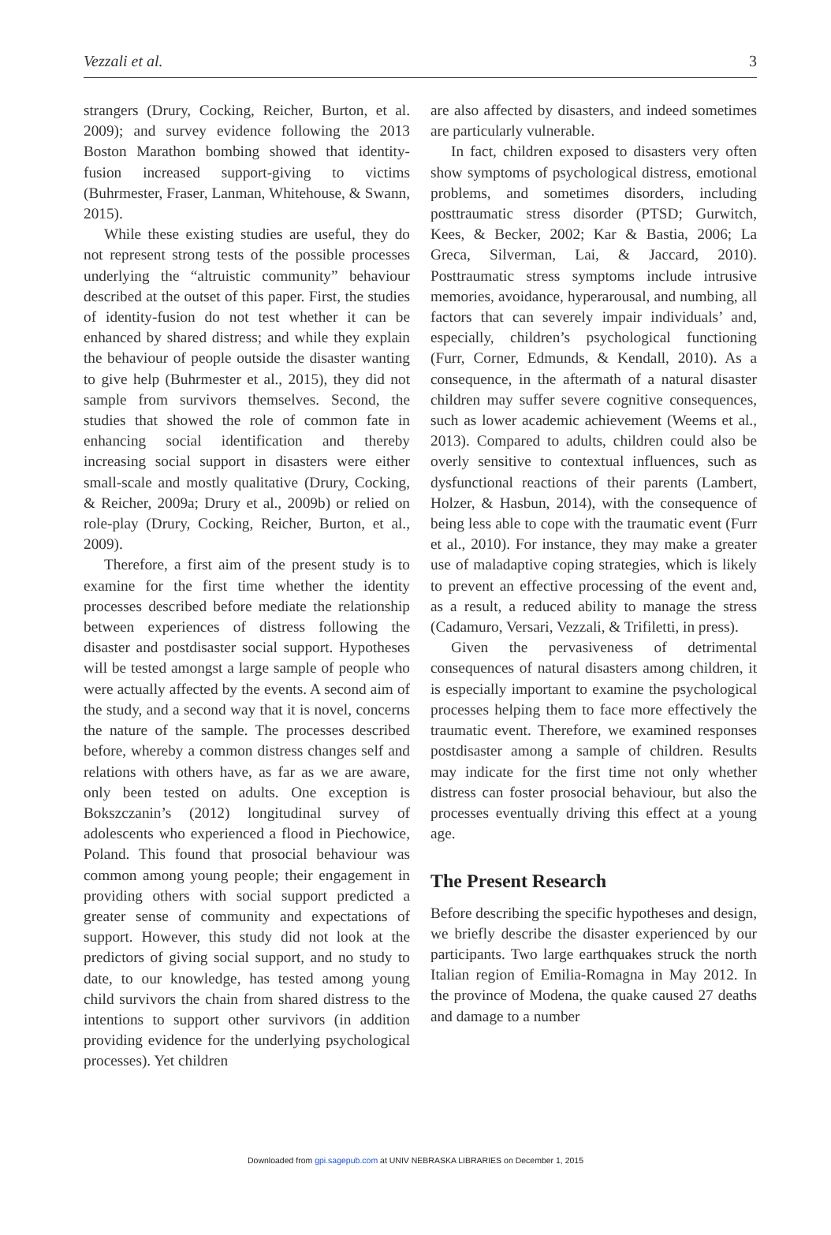Vezzali et al. 3
strangers (Drury, Cocking, Reicher, Burton, et al. 2009); and survey evidence following the 2013 Boston Marathon bombing showed that identity-fusion increased support-giving to victims (Buhrmester, Fraser, Lanman, Whitehouse, & Swann, 2015).
While these existing studies are useful, they do not represent strong tests of the possible processes underlying the “altruistic community” behaviour described at the outset of this paper. First, the studies of identity-fusion do not test whether it can be enhanced by shared distress; and while they explain the behaviour of people outside the disaster wanting to give help (Buhrmester et al., 2015), they did not sample from survivors themselves. Second, the studies that showed the role of common fate in enhancing social identification and thereby increasing social support in disasters were either small-scale and mostly qualitative (Drury, Cocking, & Reicher, 2009a; Drury et al., 2009b) or relied on role-play (Drury, Cocking, Reicher, Burton, et al., 2009).
Therefore, a first aim of the present study is to examine for the first time whether the identity processes described before mediate the relationship between experiences of distress following the disaster and postdisaster social support. Hypotheses will be tested amongst a large sample of people who were actually affected by the events. A second aim of the study, and a second way that it is novel, concerns the nature of the sample. The processes described before, whereby a common distress changes self and relations with others have, as far as we are aware, only been tested on adults. One exception is Bokszczanin’s (2012) longitudinal survey of adolescents who experienced a flood in Piechowice, Poland. This found that prosocial behaviour was common among young people; their engagement in providing others with social support predicted a greater sense of community and expectations of support. However, this study did not look at the predictors of giving social support, and no study to date, to our knowledge, has tested among young child survivors the chain from shared distress to the intentions to support other survivors (in addition providing evidence for the underlying psychological processes). Yet children
are also affected by disasters, and indeed sometimes are particularly vulnerable.
In fact, children exposed to disasters very often show symptoms of psychological distress, emotional problems, and sometimes disorders, including posttraumatic stress disorder (PTSD; Gurwitch, Kees, & Becker, 2002; Kar & Bastia, 2006; La Greca, Silverman, Lai, & Jaccard, 2010). Posttraumatic stress symptoms include intrusive memories, avoidance, hyperarousal, and numbing, all factors that can severely impair individuals’ and, especially, children’s psychological functioning (Furr, Corner, Edmunds, & Kendall, 2010). As a consequence, in the aftermath of a natural disaster children may suffer severe cognitive consequences, such as lower academic achievement (Weems et al., 2013). Compared to adults, children could also be overly sensitive to contextual influences, such as dysfunctional reactions of their parents (Lambert, Holzer, & Hasbun, 2014), with the consequence of being less able to cope with the traumatic event (Furr et al., 2010). For instance, they may make a greater use of maladaptive coping strategies, which is likely to prevent an effective processing of the event and, as a result, a reduced ability to manage the stress (Cadamuro, Versari, Vezzali, & Trifiletti, in press).
Given the pervasiveness of detrimental consequences of natural disasters among children, it is especially important to examine the psychological processes helping them to face more effectively the traumatic event. Therefore, we examined responses postdisaster among a sample of children. Results may indicate for the first time not only whether distress can foster prosocial behaviour, but also the processes eventually driving this effect at a young age.
The Present Research
Before describing the specific hypotheses and design, we briefly describe the disaster experienced by our participants. Two large earthquakes struck the north Italian region of Emilia-Romagna in May 2012. In the province of Modena, the quake caused 27 deaths and damage to a number
Downloaded from gpi.sagepub.com at UNIV NEBRASKA LIBRARIES on December 1, 2015